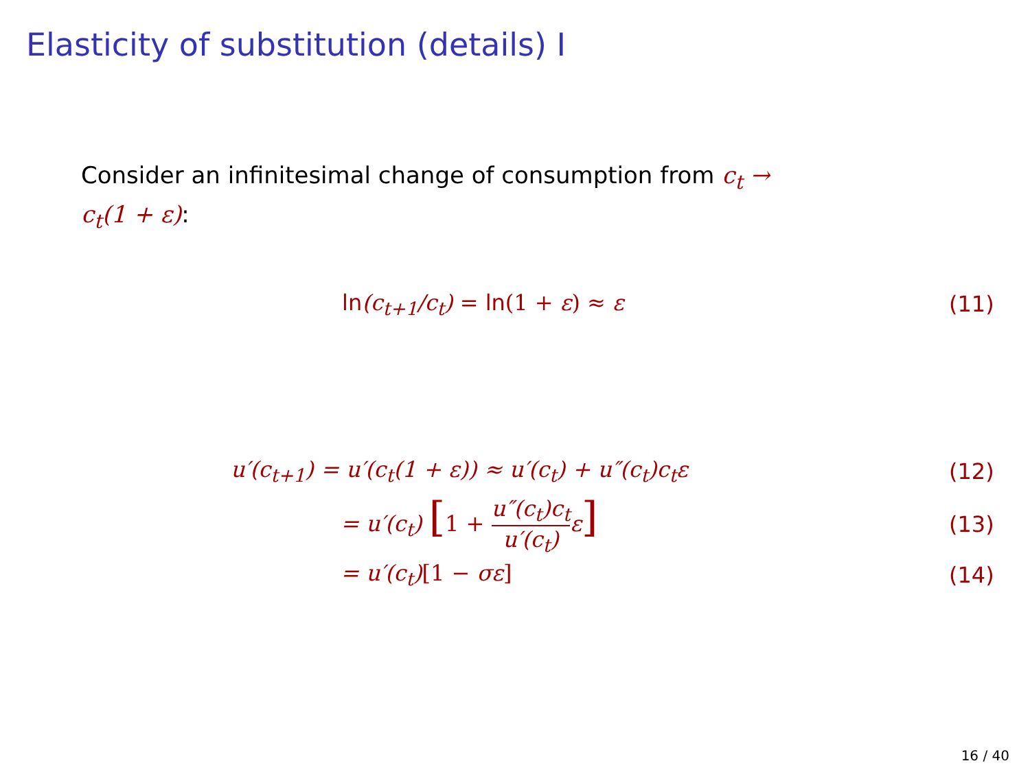Elasticity of substitution (details) I
Consider an infinitesimal change of consumption from c<sub>t</sub> → c<sub>t</sub>(1 + ε):
ln(c<sub>t+1</sub>/c<sub>t</sub>) = ln(1 + ε) ≈ ε (11)
u′(c<sub>t+1</sub>) = u′(c<sub>t</sub>(1 + ε)) ≈ u′(c<sub>t</sub>) + u″(c<sub>t</sub>)c<sub>t</sub>ε
(12)
= u′(c<sub>t</sub>) [1 + u″(c<sub>t</sub>)c<sub>t</sub> u′(c<sub>t</sub>) ε]
(13)
= u′(c<sub>t</sub>)[1 − σε] (14)
16 / 40